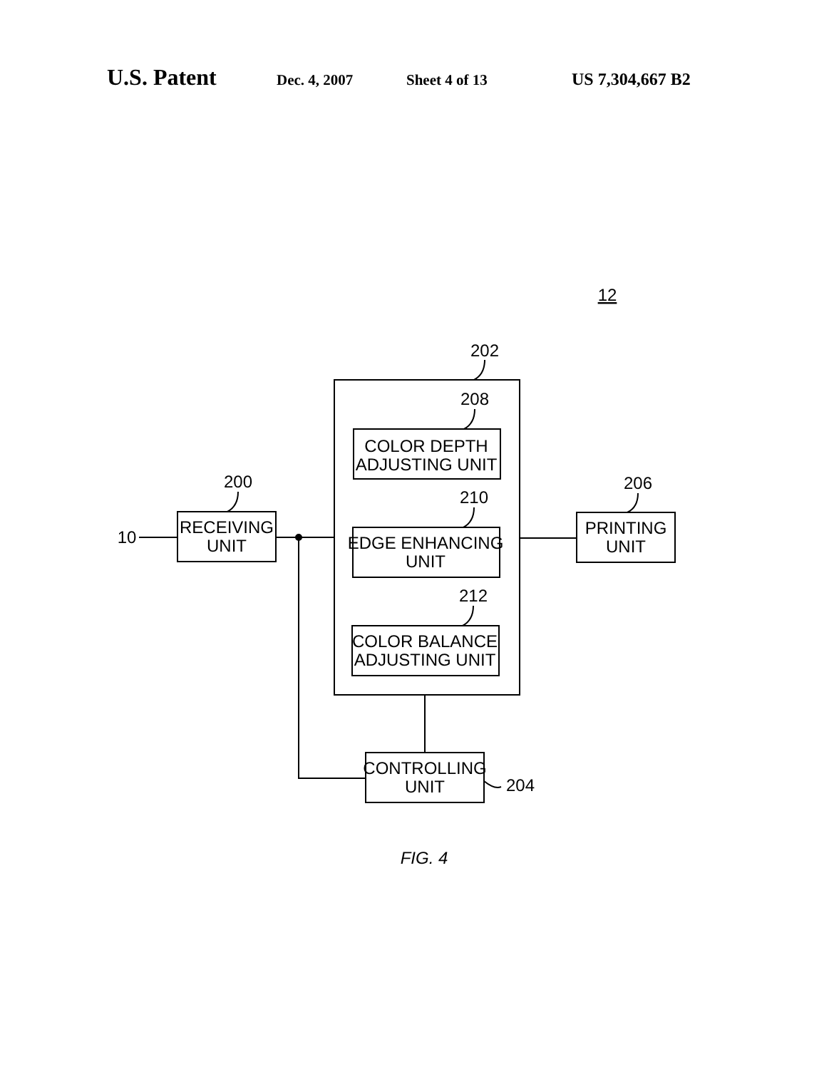U.S. Patent Dec. 4, 2007 Sheet 4 of 13 US 7,304,667 B2
12
202
208
210
212
200
206
10
204
COLOR DEPTH
ADJUSTING UNIT
EDGE ENHANCING
UNIT
COLOR BALANCE
ADJUSTING UNIT
RECEIVING
UNIT
PRINTING
UNIT
CONTROLLING
UNIT
FIG. 4